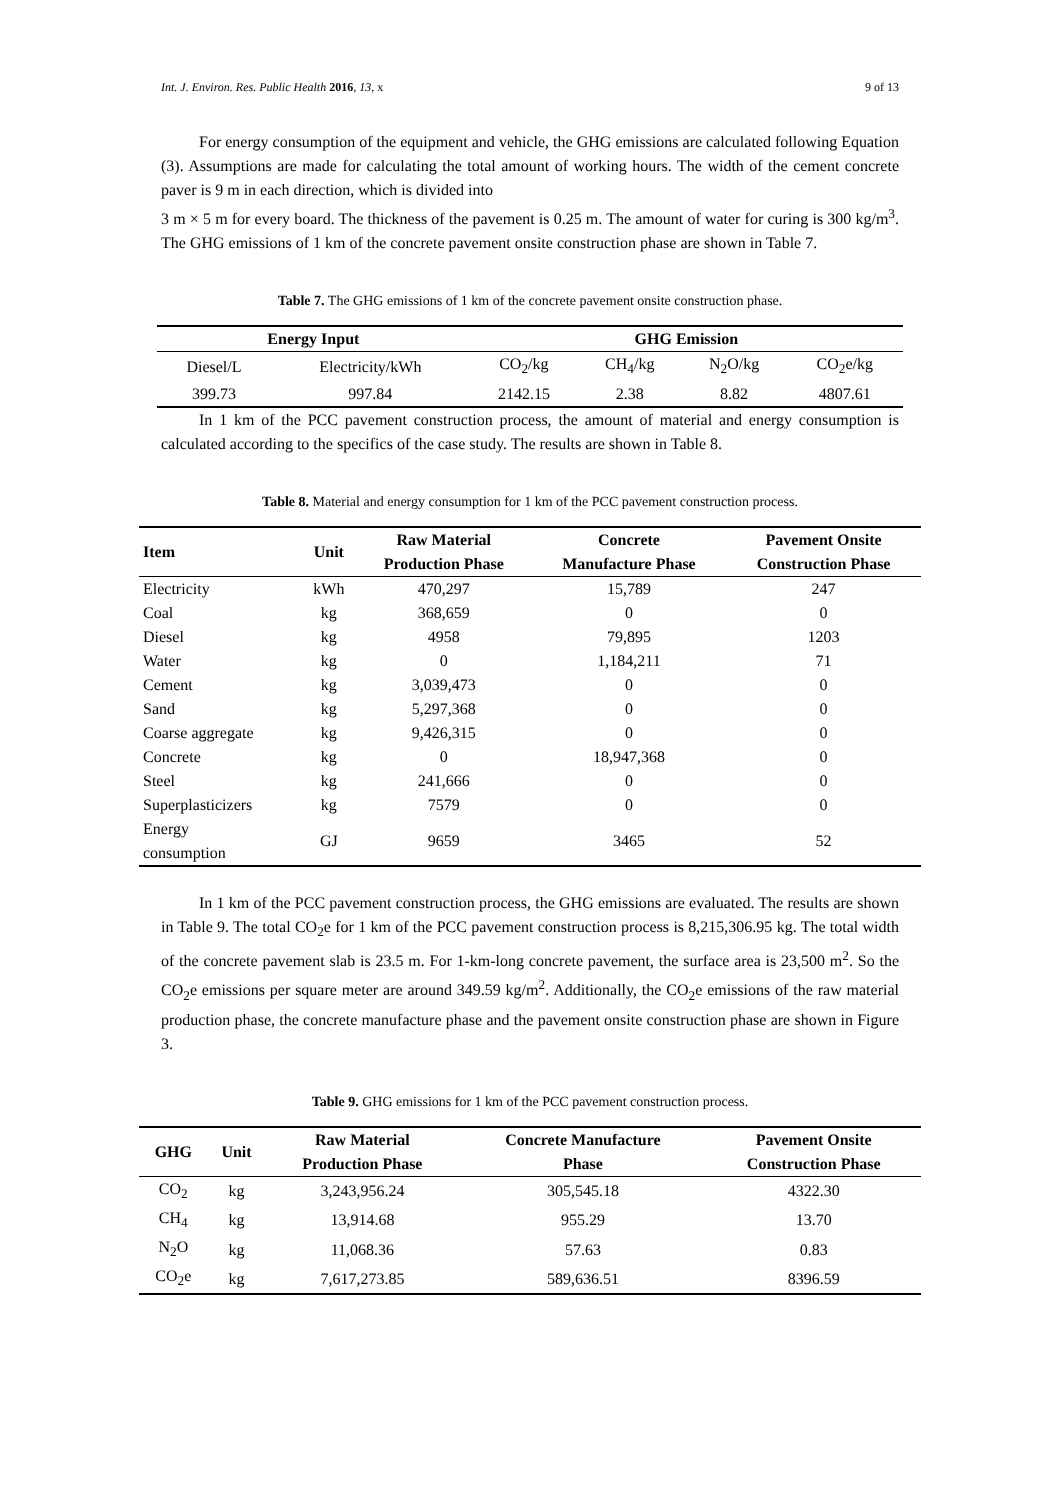Int. J. Environ. Res. Public Health 2016, 13, x 9 of 13
For energy consumption of the equipment and vehicle, the GHG emissions are calculated following Equation (3). Assumptions are made for calculating the total amount of working hours. The width of the cement concrete paver is 9 m in each direction, which is divided into
3 m × 5 m for every board. The thickness of the pavement is 0.25 m. The amount of water for curing is 300 kg/m<sup>3</sup>. The GHG emissions of 1 km of the concrete pavement onsite construction phase are shown in Table 7.
Table 7. The GHG emissions of 1 km of the concrete pavement onsite construction phase.
| Energy Input | | GHG Emission | | | |
| --- | --- | --- | --- | --- | --- |
| Diesel/L | Electricity/kWh | CO<sub>2</sub>/kg | CH<sub>4</sub>/kg | N<sub>2</sub>O/kg | CO<sub>2</sub>e/kg |
| 399.73 | 997.84 | 2142.15 | 2.38 | 8.82 | 4807.61 |
In 1 km of the PCC pavement construction process, the amount of material and energy consumption is calculated according to the specifics of the case study. The results are shown in Table 8.
Table 8. Material and energy consumption for 1 km of the PCC pavement construction process.
| Item | Unit | Raw Material Production Phase | Concrete Manufacture Phase | Pavement Onsite Construction Phase |
| --- | --- | --- | --- | --- |
| Electricity | kWh | 470,297 | 15,789 | 247 |
| Coal | kg | 368,659 | 0 | 0 |
| Diesel | kg | 4958 | 79,895 | 1203 |
| Water | kg | 0 | 1,184,211 | 71 |
| Cement | kg | 3,039,473 | 0 | 0 |
| Sand | kg | 5,297,368 | 0 | 0 |
| Coarse aggregate | kg | 9,426,315 | 0 | 0 |
| Concrete | kg | 0 | 18,947,368 | 0 |
| Steel | kg | 241,666 | 0 | 0 |
| Superplasticizers | kg | 7579 | 0 | 0 |
| Energy consumption | GJ | 9659 | 3465 | 52 |
In 1 km of the PCC pavement construction process, the GHG emissions are evaluated. The results are shown in Table 9. The total CO<sub>2</sub>e for 1 km of the PCC pavement construction process is 8,215,306.95 kg. The total width of the concrete pavement slab is 23.5 m. For 1-km-long concrete pavement, the surface area is 23,500 m<sup>2</sup>. So the CO<sub>2</sub>e emissions per square meter are around 349.59 kg/m<sup>2</sup>. Additionally, the CO<sub>2</sub>e emissions of the raw material production phase, the concrete manufacture phase and the pavement onsite construction phase are shown in Figure 3.
Table 9. GHG emissions for 1 km of the PCC pavement construction process.
| GHG | Unit | Raw Material Production Phase | Concrete Manufacture Phase | Pavement Onsite Construction Phase |
| --- | --- | --- | --- | --- |
| CO<sub>2</sub> | kg | 3,243,956.24 | 305,545.18 | 4322.30 |
| CH<sub>4</sub> | kg | 13,914.68 | 955.29 | 13.70 |
| N<sub>2</sub>O | kg | 11,068.36 | 57.63 | 0.83 |
| CO<sub>2</sub>e | kg | 7,617,273.85 | 589,636.51 | 8396.59 |